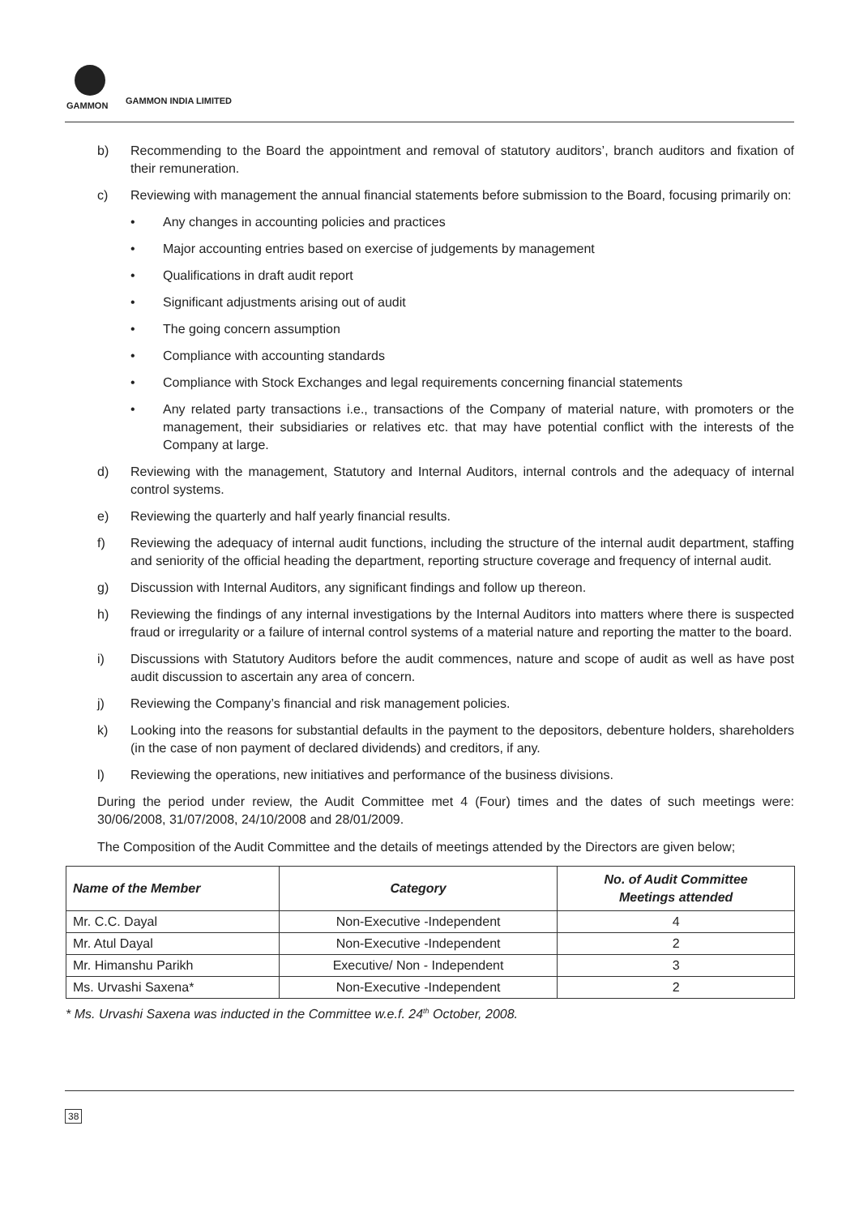GAMMON
GAMMON INDIA LIMITED
b) Recommending to the Board the appointment and removal of statutory auditors’, branch auditors and fixation of their remuneration.
c) Reviewing with management the annual financial statements before submission to the Board, focusing primarily on:
• Any changes in accounting policies and practices
• Major accounting entries based on exercise of judgements by management
• Qualifications in draft audit report
• Significant adjustments arising out of audit
• The going concern assumption
• Compliance with accounting standards
• Compliance with Stock Exchanges and legal requirements concerning financial statements
• Any related party transactions i.e., transactions of the Company of material nature, with promoters or the management, their subsidiaries or relatives etc. that may have potential conflict with the interests of the Company at large.
d) Reviewing with the management, Statutory and Internal Auditors, internal controls and the adequacy of internal control systems.
e) Reviewing the quarterly and half yearly financial results.
f) Reviewing the adequacy of internal audit functions, including the structure of the internal audit department, staffing and seniority of the official heading the department, reporting structure coverage and frequency of internal audit.
g) Discussion with Internal Auditors, any significant findings and follow up thereon.
h) Reviewing the findings of any internal investigations by the Internal Auditors into matters where there is suspected fraud or irregularity or a failure of internal control systems of a material nature and reporting the matter to the board.
i) Discussions with Statutory Auditors before the audit commences, nature and scope of audit as well as have post audit discussion to ascertain any area of concern.
j) Reviewing the Company’s financial and risk management policies.
k) Looking into the reasons for substantial defaults in the payment to the depositors, debenture holders, shareholders (in the case of non payment of declared dividends) and creditors, if any.
l) Reviewing the operations, new initiatives and performance of the business divisions.
During the period under review, the Audit Committee met 4 (Four) times and the dates of such meetings were: 30/06/2008, 31/07/2008, 24/10/2008 and 28/01/2009.
The Composition of the Audit Committee and the details of meetings attended by the Directors are given below;
| Name of the Member | Category | No. of Audit Committee Meetings attended |
| --- | --- | --- |
| Mr. C.C. Dayal | Non-Executive -Independent | 4 |
| Mr. Atul Dayal | Non-Executive -Independent | 2 |
| Mr. Himanshu Parikh | Executive/ Non - Independent | 3 |
| Ms. Urvashi Saxena* | Non-Executive -Independent | 2 |
* Ms. Urvashi Saxena was inducted in the Committee w.e.f. 24<sup>th</sup> October, 2008.
38